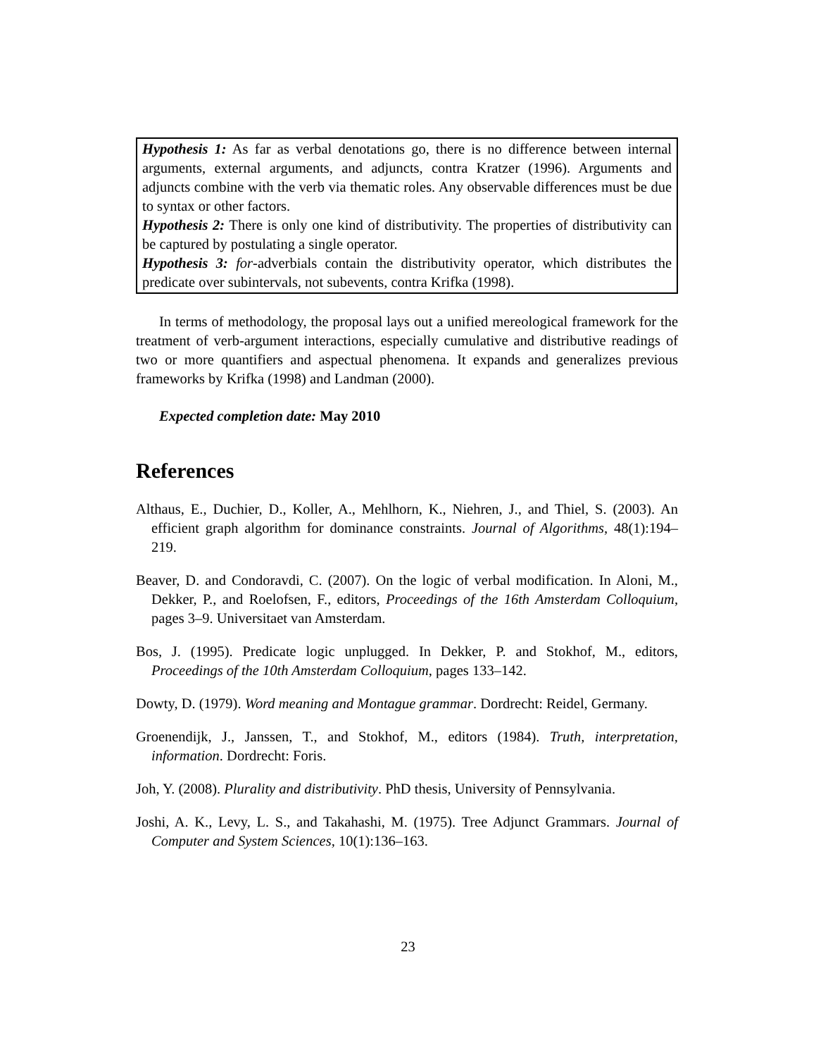Hypothesis 1: As far as verbal denotations go, there is no difference between internal arguments, external arguments, and adjuncts, contra Kratzer (1996). Arguments and adjuncts combine with the verb via thematic roles. Any observable differences must be due to syntax or other factors.
Hypothesis 2: There is only one kind of distributivity. The properties of distributivity can be captured by postulating a single operator.
Hypothesis 3: for-adverbials contain the distributivity operator, which distributes the predicate over subintervals, not subevents, contra Krifka (1998).
In terms of methodology, the proposal lays out a unified mereological framework for the treatment of verb-argument interactions, especially cumulative and distributive readings of two or more quantifiers and aspectual phenomena. It expands and generalizes previous frameworks by Krifka (1998) and Landman (2000).
Expected completion date: May 2010
References
Althaus, E., Duchier, D., Koller, A., Mehlhorn, K., Niehren, J., and Thiel, S. (2003). An efficient graph algorithm for dominance constraints. Journal of Algorithms, 48(1):194–219.
Beaver, D. and Condoravdi, C. (2007). On the logic of verbal modification. In Aloni, M., Dekker, P., and Roelofsen, F., editors, Proceedings of the 16th Amsterdam Colloquium, pages 3–9. Universitaet van Amsterdam.
Bos, J. (1995). Predicate logic unplugged. In Dekker, P. and Stokhof, M., editors, Proceedings of the 10th Amsterdam Colloquium, pages 133–142.
Dowty, D. (1979). Word meaning and Montague grammar. Dordrecht: Reidel, Germany.
Groenendijk, J., Janssen, T., and Stokhof, M., editors (1984). Truth, interpretation, information. Dordrecht: Foris.
Joh, Y. (2008). Plurality and distributivity. PhD thesis, University of Pennsylvania.
Joshi, A. K., Levy, L. S., and Takahashi, M. (1975). Tree Adjunct Grammars. Journal of Computer and System Sciences, 10(1):136–163.
23